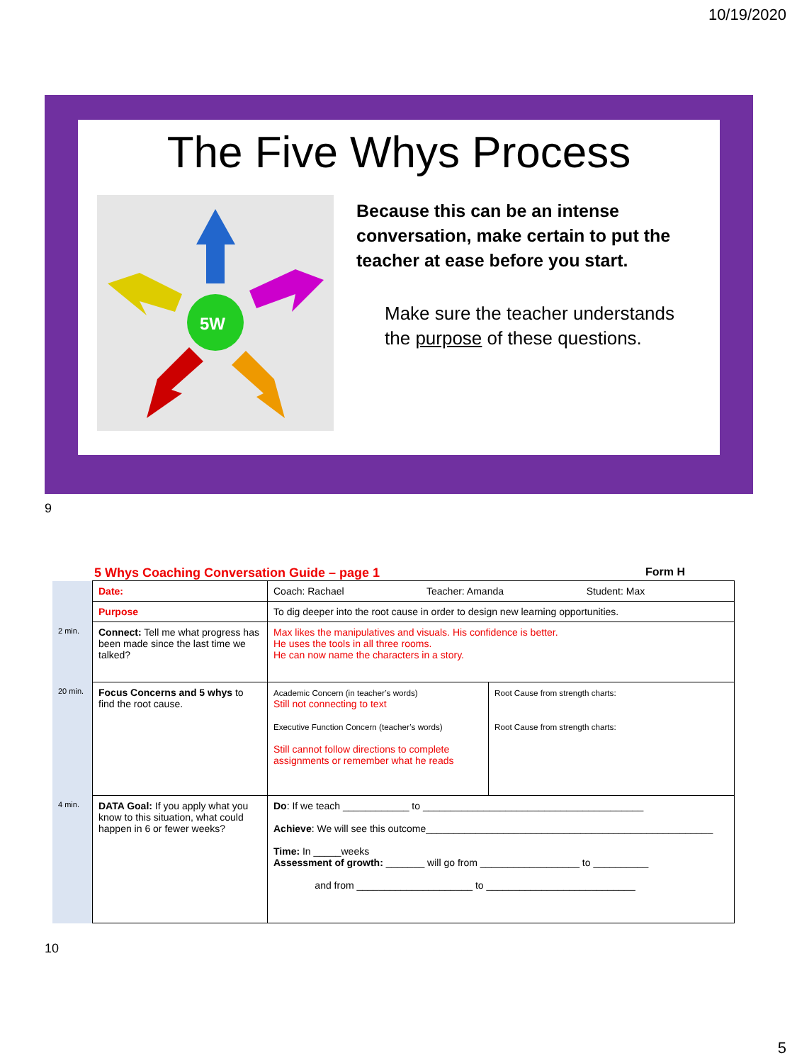10/19/2020
The Five Whys Process
5W
Because this can be an intense conversation, make certain to put the teacher at ease before you start.
Make sure the teacher understands the purpose of these questions.
9
5 Whys Coaching Conversation Guide – page 1 Form H
| | Date: | Coach: Rachael Teacher: Amanda Student: Max | |
| | Purpose | To dig deeper into the root cause in order to design new learning opportunities. | |
| 2 min. | Connect: Tell me what progress has been made since the last time we talked? | Max likes the manipulatives and visuals. His confidence is better. He uses the tools in all three rooms. He can now name the characters in a story. | |
| 20 min. | Focus Concerns and 5 whys to find the root cause. | Academic Concern (in teacher’s words) Still not connecting to text Executive Function Concern (teacher’s words) Still cannot follow directions to complete assignments or remember what he reads | Root Cause from strength charts: Root Cause from strength charts: |
| 4 min. | DATA Goal: If you apply what you know to this situation, what could happen in 6 or fewer weeks? | Do : If we teach ____________ to ________________________________________ Achieve : We will see this outcome____________________________________________________ Time: In _____weeks Assessment of growth: _______ will go from __________________ to __________ and from _____________________ to ___________________________ | |
10
5